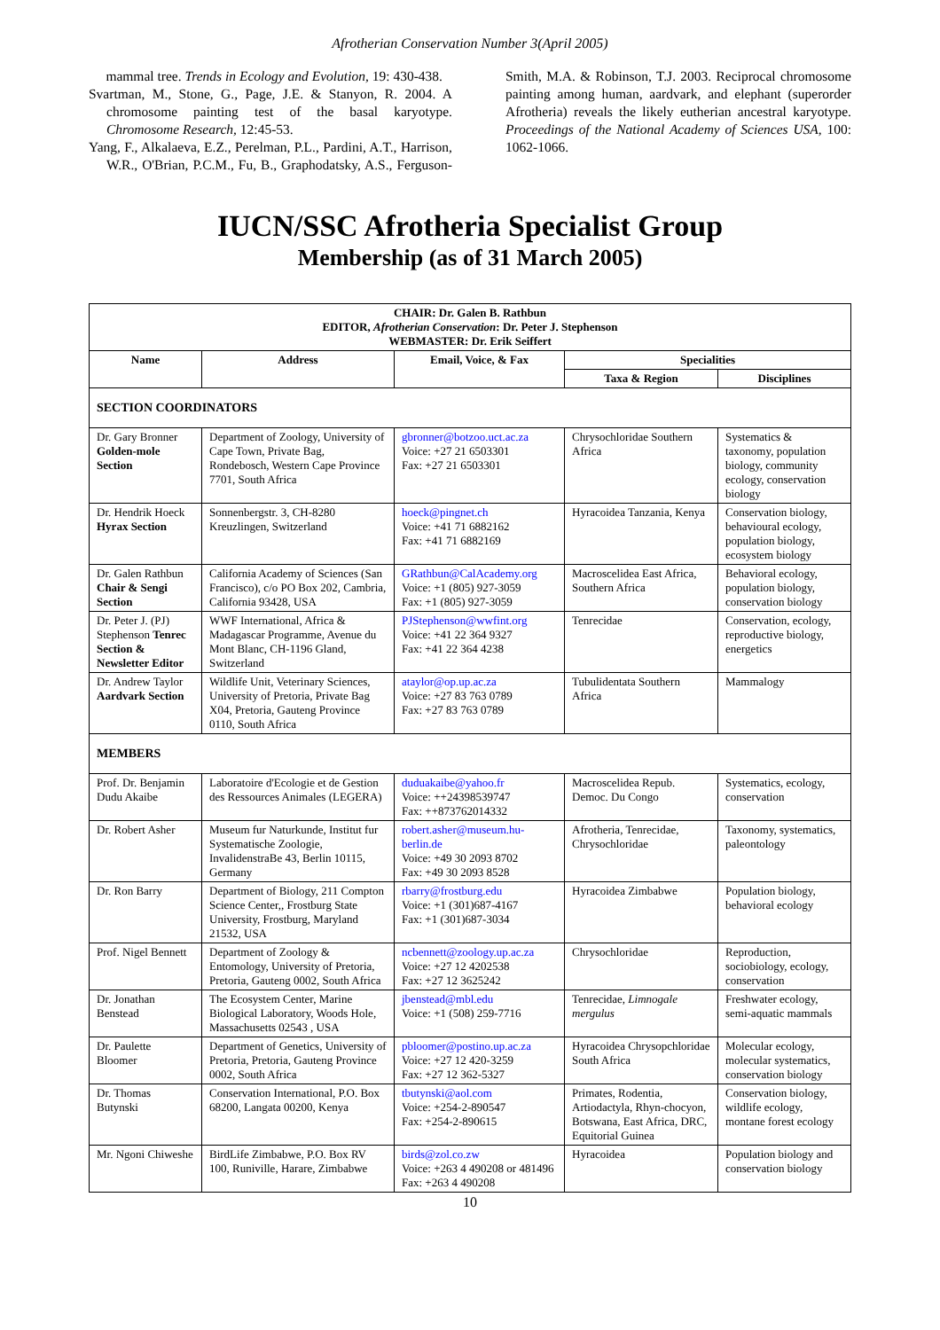Afrotherian Conservation Number 3(April 2005)
mammal tree. Trends in Ecology and Evolution, 19: 430-438.
Svartman, M., Stone, G., Page, J.E. & Stanyon, R. 2004. A chromosome painting test of the basal karyotype. Chromosome Research, 12:45-53.
Yang, F., Alkalaeva, E.Z., Perelman, P.L., Pardini, A.T., Harrison, W.R., O'Brian, P.C.M., Fu, B., Graphodatsky, A.S., Ferguson-Smith, M.A. & Robinson, T.J. 2003. Reciprocal chromosome painting among human, aardvark, and elephant (superorder Afrotheria) reveals the likely eutherian ancestral karyotype. Proceedings of the National Academy of Sciences USA, 100: 1062-1066.
IUCN/SSC Afrotheria Specialist Group
Membership (as of 31 March 2005)
| CHAIR: Dr. Galen B. Rathbun EDITOR, Afrotherian Conservation : Dr. Peter J. Stephenson WEBMASTER: Dr. Erik Seiffert | | | | |
| --- | --- | --- | --- | --- |
| Name | Address | Email, Voice, & Fax | Specialities | |
| | | | Taxa & Region | Disciplines |
| SECTION COORDINATORS | | | | |
| Dr. Gary Bronner Golden-mole Section | Department of Zoology, University of Cape Town, Private Bag, Rondebosch, Western Cape Province 7701, South Africa | gbronner@botzoo.uct.ac.za Voice: +27 21 6503301 Fax: +27 21 6503301 | Chrysochloridae Southern Africa | Systematics & taxonomy, population biology, community ecology, conservation biology |
| Dr. Hendrik Hoeck Hyrax Section | Sonnenbergstr. 3, CH-8280 Kreuzlingen, Switzerland | hoeck@pingnet.ch Voice: +41 71 6882162 Fax: +41 71 6882169 | Hyracoidea Tanzania, Kenya | Conservation biology, behavioural ecology, population biology, ecosystem biology |
| Dr. Galen Rathbun Chair & Sengi Section | California Academy of Sciences (San Francisco), c/o PO Box 202, Cambria, California 93428, USA | GRathbun@CalAcademy.org Voice: +1 (805) 927-3059 Fax: +1 (805) 927-3059 | Macroscelidea East Africa, Southern Africa | Behavioral ecology, population biology, conservation biology |
| Dr. Peter J. (PJ) Stephenson Tenrec Section & Newsletter Editor | WWF International, Africa & Madagascar Programme, Avenue du Mont Blanc, CH-1196 Gland, Switzerland | PJStephenson@wwfint.org Voice: +41 22 364 9327 Fax: +41 22 364 4238 | Tenrecidae | Conservation, ecology, reproductive biology, energetics |
| Dr. Andrew Taylor Aardvark Section | Wildlife Unit, Veterinary Sciences, University of Pretoria, Private Bag X04, Pretoria, Gauteng Province 0110, South Africa | ataylor@op.up.ac.za Voice: +27 83 763 0789 Fax: +27 83 763 0789 | Tubulidentata Southern Africa | Mammalogy |
| MEMBERS | | | | |
| Prof. Dr. Benjamin Dudu Akaibe | Laboratoire d'Ecologie et de Gestion des Ressources Animales (LEGERA) | duduakaibe@yahoo.fr Voice: ++24398539747 Fax: ++873762014332 | Macroscelidea Repub. Democ. Du Congo | Systematics, ecology, conservation |
| Dr. Robert Asher | Museum fur Naturkunde, Institut fur Systematische Zoologie, InvalidenstraBe 43, Berlin 10115, Germany | robert.asher@museum.hu-berlin.de Voice: +49 30 2093 8702 Fax: +49 30 2093 8528 | Afrotheria, Tenrecidae, Chrysochloridae | Taxonomy, systematics, paleontology |
| Dr. Ron Barry | Department of Biology, 211 Compton Science Center,, Frostburg State University, Frostburg, Maryland 21532, USA | rbarry@frostburg.edu Voice: +1 (301)687-4167 Fax: +1 (301)687-3034 | Hyracoidea Zimbabwe | Population biology, behavioral ecology |
| Prof. Nigel Bennett | Department of Zoology & Entomology, University of Pretoria, Pretoria, Gauteng 0002, South Africa | ncbennett@zoology.up.ac.za Voice: +27 12 4202538 Fax: +27 12 3625242 | Chrysochloridae | Reproduction, sociobiology, ecology, conservation |
| Dr. Jonathan Benstead | The Ecosystem Center, Marine Biological Laboratory, Woods Hole, Massachusetts 02543 , USA | jbenstead@mbl.edu Voice: +1 (508) 259-7716 | Tenrecidae, Limnogale mergulus | Freshwater ecology, semi-aquatic mammals |
| Dr. Paulette Bloomer | Department of Genetics, University of Pretoria, Pretoria, Gauteng Province 0002, South Africa | pbloomer@postino.up.ac.za Voice: +27 12 420-3259 Fax: +27 12 362-5327 | Hyracoidea Chrysopchloridae South Africa | Molecular ecology, molecular systematics, conservation biology |
| Dr. Thomas Butynski | Conservation International, P.O. Box 68200, Langata 00200, Kenya | tbutynski@aol.com Voice: +254-2-890547 Fax: +254-2-890615 | Primates, Rodentia, Artiodactyla, Rhyn-chocyon, Botswana, East Africa, DRC, Equitorial Guinea | Conservation biology, wildlife ecology, montane forest ecology |
| Mr. Ngoni Chiweshe | BirdLife Zimbabwe, P.O. Box RV 100, Runiville, Harare, Zimbabwe | birds@zol.co.zw Voice: +263 4 490208 or 481496 Fax: +263 4 490208 | Hyracoidea | Population biology and conservation biology |
10